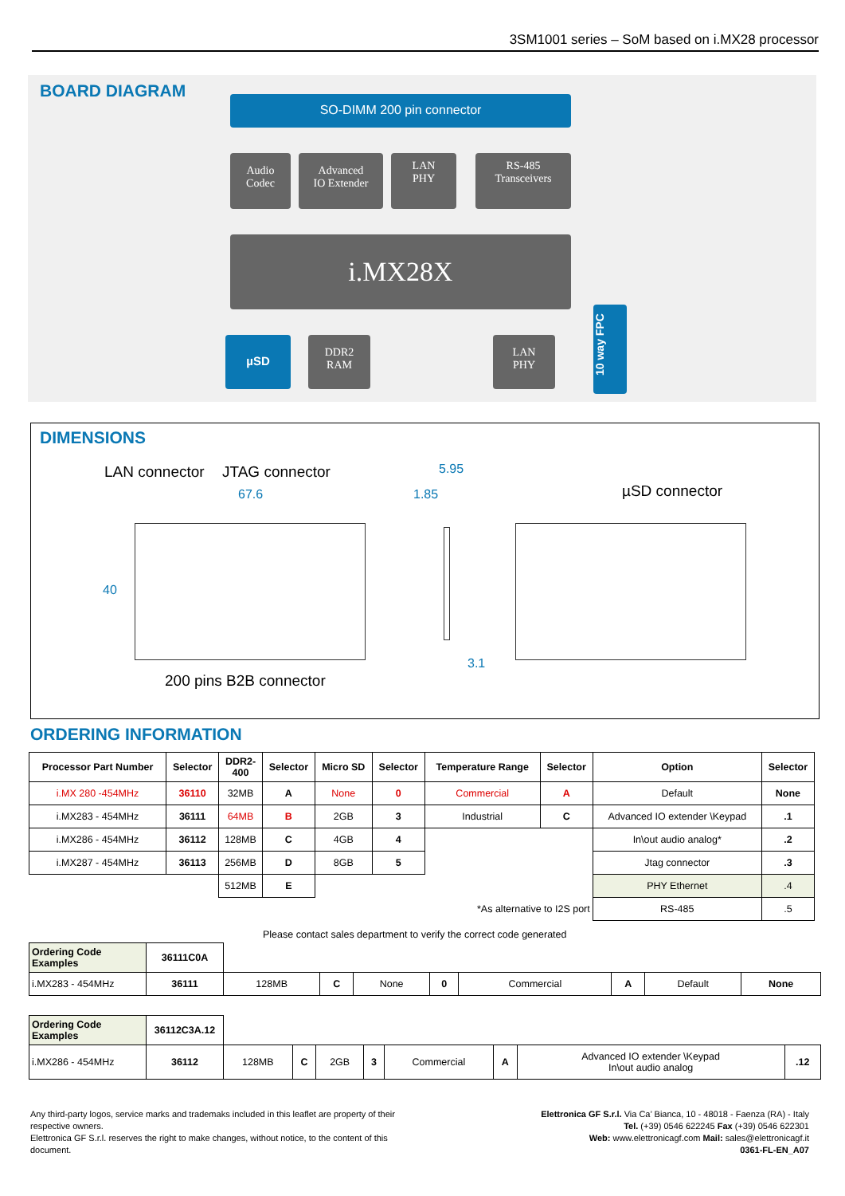3SM1001 series – SoM based on i.MX28 processor
BOARD DIAGRAM
SO-DIMM 200 pin connector
Audio
Codec
Advanced
IO Extender
LAN
PHY
RS-485
Transceivers
i.MX28X
µSD
DDR2
RAM
LAN
PHY
10 way FPC
DIMENSIONS
LAN connector JTAG connector
67.6
40
200 pins B2B connector
5.95
1.85
3.1
µSD connector
ORDERING INFORMATION
| Processor Part Number | Selector | DDR2- 400 | Selector | Micro SD | Selector | Temperature Range | Selector | Option | Selector |
| --- | --- | --- | --- | --- | --- | --- | --- | --- | --- |
| i.MX 280 -454MHz | 36110 | 32MB | A | None | 0 | Commercial | A | Default | None |
| i.MX283 - 454MHz | 36111 | 64MB | B | 2GB | 3 | Industrial | C | Advanced IO extender \Keypad | .1 |
| i.MX286 - 454MHz | 36112 | 128MB | C | 4GB | 4 | | | In\out audio analog* | .2 |
| i.MX287 - 454MHz | 36113 | 256MB | D | 8GB | 5 | | | Jtag connector | .3 |
| | | 512MB | E | | | | | PHY Ethernet | .4 |
| *As alternative to I2S port | | | | | | | | RS-485 | .5 |
Please contact sales department to verify the correct code generated
| Ordering Code Examples | 36111C0A | | | | | | | | |
| i.MX283 - 454MHz | 36111 | 128MB | C | None | 0 | Commercial | A | Default | None |
| Ordering Code Examples | 36112C3A.12 | | | | | | | | |
| i.MX286 - 454MHz | 36112 | 128MB | C | 2GB | 3 | Commercial | A | Advanced IO extender \Keypad In\out audio analog | .12 |
Any third-party logos, service marks and trademaks included in this leaflet are property of their respective owners.
Elettronica GF S.r.l. reserves the right to make changes, without notice, to the content of this document.
Elettronica GF S.r.l. Via Ca’ Bianca, 10 - 48018 - Faenza (RA) - Italy
Tel. (+39) 0546 622245 Fax (+39) 0546 622301
Web: www.elettronicagf.com Mail: sales@elettronicagf.it
0361-FL-EN_A07